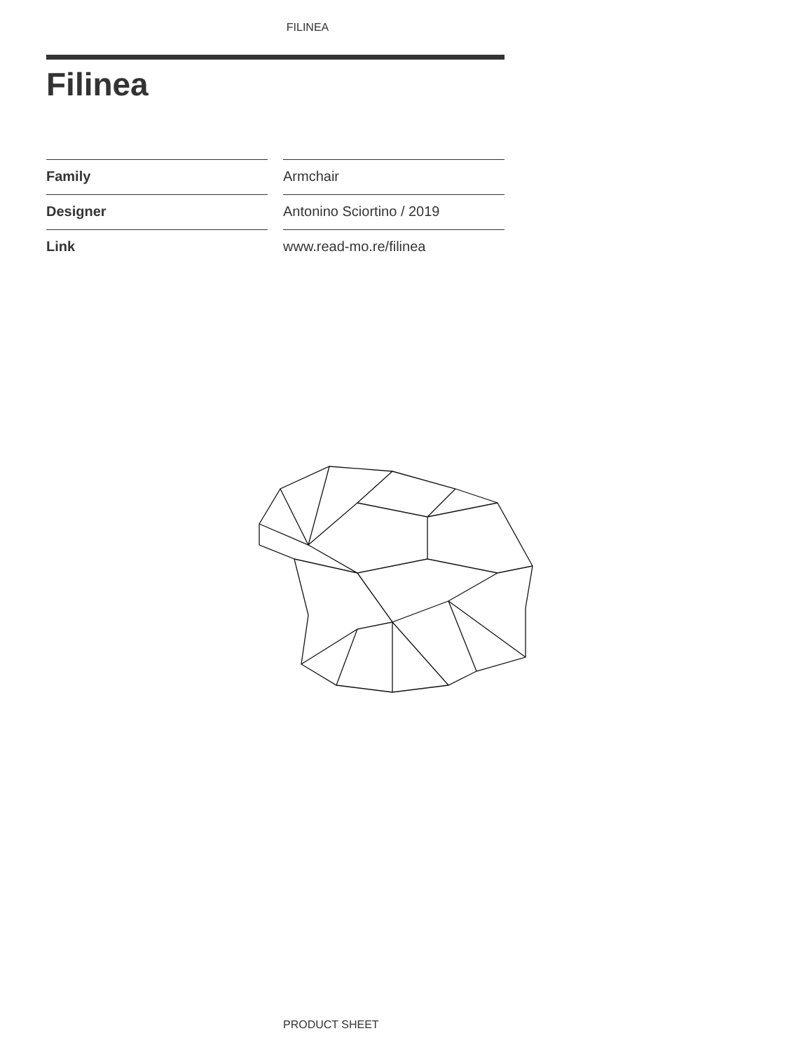FILINEA
Filinea
| Family | Armchair |
| Designer | Antonino Sciortino / 2019 |
| Link | www.read-mo.re/filinea |
PRODUCT SHEET